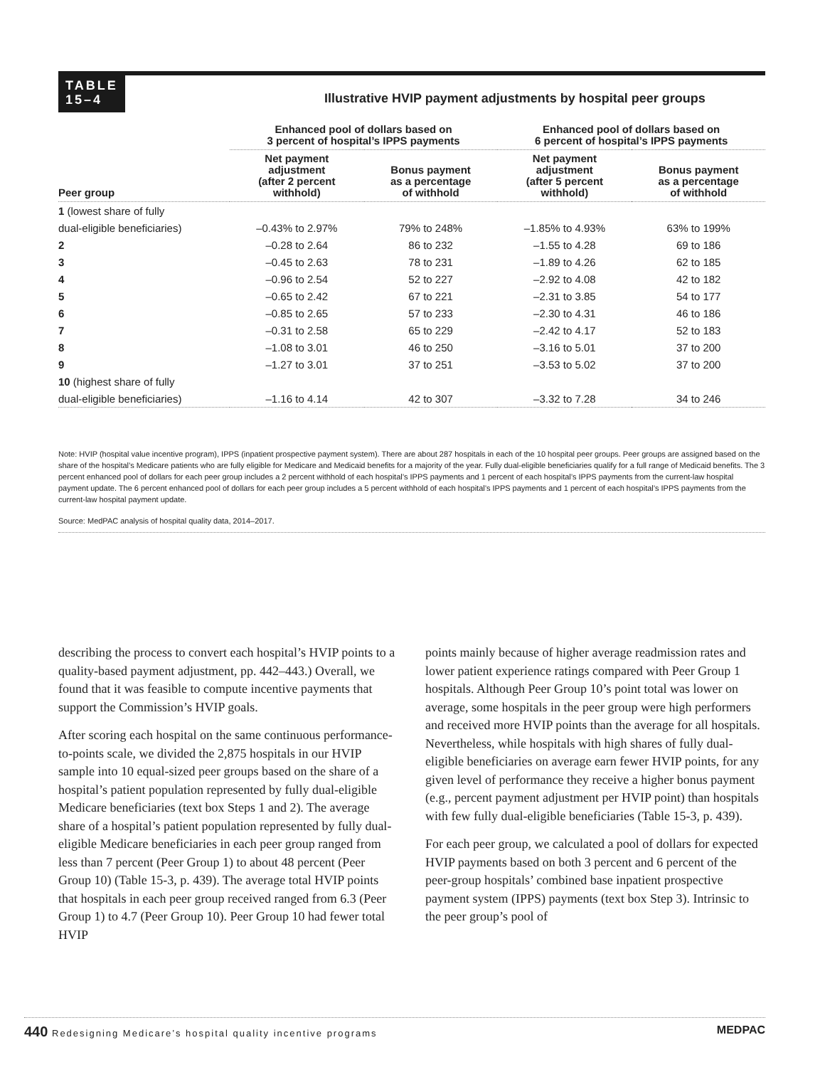TABLE
15–4
Illustrative HVIP payment adjustments by hospital peer groups
| | Enhanced pool of dollars based on 3 percent of hospital’s IPPS payments | | Enhanced pool of dollars based on 6 percent of hospital’s IPPS payments | |
| --- | --- | --- | --- | --- |
| Peer group | Net payment adjustment (after 2 percent withhold) | Bonus payment as a percentage of withhold | Net payment adjustment (after 5 percent withhold) | Bonus payment as a percentage of withhold |
| 1 (lowest share of fully | | | | |
| dual-eligible beneficiaries) | –0.43% to 2.97% | 79% to 248% | –1.85% to 4.93% | 63% to 199% |
| 2 | –0.28 to 2.64 | 86 to 232 | –1.55 to 4.28 | 69 to 186 |
| 3 | –0.45 to 2.63 | 78 to 231 | –1.89 to 4.26 | 62 to 185 |
| 4 | –0.96 to 2.54 | 52 to 227 | –2.92 to 4.08 | 42 to 182 |
| 5 | –0.65 to 2.42 | 67 to 221 | –2.31 to 3.85 | 54 to 177 |
| 6 | –0.85 to 2.65 | 57 to 233 | –2.30 to 4.31 | 46 to 186 |
| 7 | –0.31 to 2.58 | 65 to 229 | –2.42 to 4.17 | 52 to 183 |
| 8 | –1.08 to 3.01 | 46 to 250 | –3.16 to 5.01 | 37 to 200 |
| 9 | –1.27 to 3.01 | 37 to 251 | –3.53 to 5.02 | 37 to 200 |
| 10 (highest share of fully | | | | |
| dual-eligible beneficiaries) | –1.16 to 4.14 | 42 to 307 | –3.32 to 7.28 | 34 to 246 |
Note: HVIP (hospital value incentive program), IPPS (inpatient prospective payment system). There are about 287 hospitals in each of the 10 hospital peer groups. Peer groups are assigned based on the share of the hospital’s Medicare patients who are fully eligible for Medicare and Medicaid benefits for a majority of the year. Fully dual-eligible beneficiaries qualify for a full range of Medicaid benefits. The 3 percent enhanced pool of dollars for each peer group includes a 2 percent withhold of each hospital’s IPPS payments and 1 percent of each hospital’s IPPS payments from the current-law hospital payment update. The 6 percent enhanced pool of dollars for each peer group includes a 5 percent withhold of each hospital’s IPPS payments and 1 percent of each hospital’s IPPS payments from the current-law hospital payment update.
Source: MedPAC analysis of hospital quality data, 2014–2017.
describing the process to convert each hospital’s HVIP points to a quality-based payment adjustment, pp. 442–443.) Overall, we found that it was feasible to compute incentive payments that support the Commission’s HVIP goals.
After scoring each hospital on the same continuous performance-to-points scale, we divided the 2,875 hospitals in our HVIP sample into 10 equal-sized peer groups based on the share of a hospital’s patient population represented by fully dual-eligible Medicare beneficiaries (text box Steps 1 and 2). The average share of a hospital’s patient population represented by fully dual-eligible Medicare beneficiaries in each peer group ranged from less than 7 percent (Peer Group 1) to about 48 percent (Peer Group 10) (Table 15-3, p. 439). The average total HVIP points that hospitals in each peer group received ranged from 6.3 (Peer Group 1) to 4.7 (Peer Group 10). Peer Group 10 had fewer total HVIP
points mainly because of higher average readmission rates and lower patient experience ratings compared with Peer Group 1 hospitals. Although Peer Group 10’s point total was lower on average, some hospitals in the peer group were high performers and received more HVIP points than the average for all hospitals. Nevertheless, while hospitals with high shares of fully dual-eligible beneficiaries on average earn fewer HVIP points, for any given level of performance they receive a higher bonus payment (e.g., percent payment adjustment per HVIP point) than hospitals with few fully dual-eligible beneficiaries (Table 15-3, p. 439).
For each peer group, we calculated a pool of dollars for expected HVIP payments based on both 3 percent and 6 percent of the peer-group hospitals’ combined base inpatient prospective payment system (IPPS) payments (text box Step 3). Intrinsic to the peer group’s pool of
440 Redesigning Medicare’s hospital quality incentive programs MEDPAC